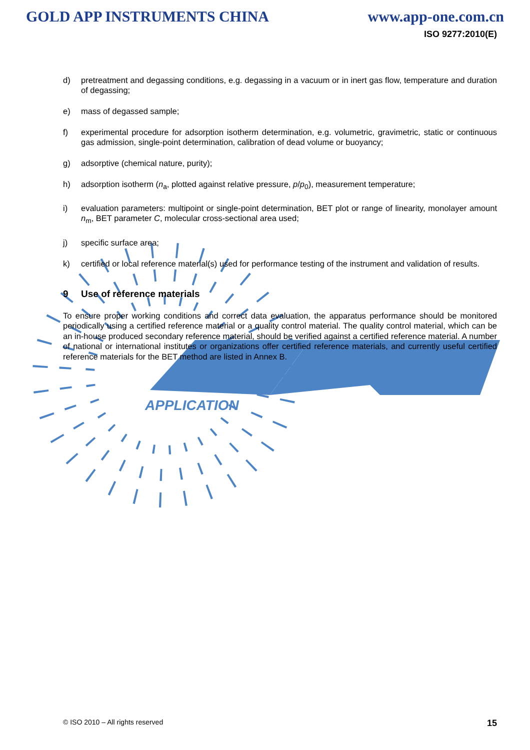APPLICATION
GOLD APP INSTRUMENTS CHINA www.app-one.com.cn
ISO 9277:2010(E)
d) pretreatment and degassing conditions, e.g. degassing in a vacuum or in inert gas flow, temperature and duration of degassing;
e) mass of degassed sample;
f) experimental procedure for adsorption isotherm determination, e.g. volumetric, gravimetric, static or continuous gas admission, single-point determination, calibration of dead volume or buoyancy;
g) adsorptive (chemical nature, purity);
h) adsorption isotherm (n<sub>a</sub>, plotted against relative pressure, p/p<sub>0</sub>), measurement temperature;
i) evaluation parameters: multipoint or single-point determination, BET plot or range of linearity, monolayer amount n<sub>m</sub>, BET parameter C, molecular cross-sectional area used;
j) specific surface area;
k) certified or local reference material(s) used for performance testing of the instrument and validation of results.
9 Use of reference materials
To ensure proper working conditions and correct data evaluation, the apparatus performance should be monitored periodically using a certified reference material or a quality control material. The quality control material, which can be an in-house produced secondary reference material, should be verified against a certified reference material. A number of national or international institutes or organizations offer certified reference materials, and currently useful certified reference materials for the BET method are listed in Annex B.
© ISO 2010 – All rights reserved 15